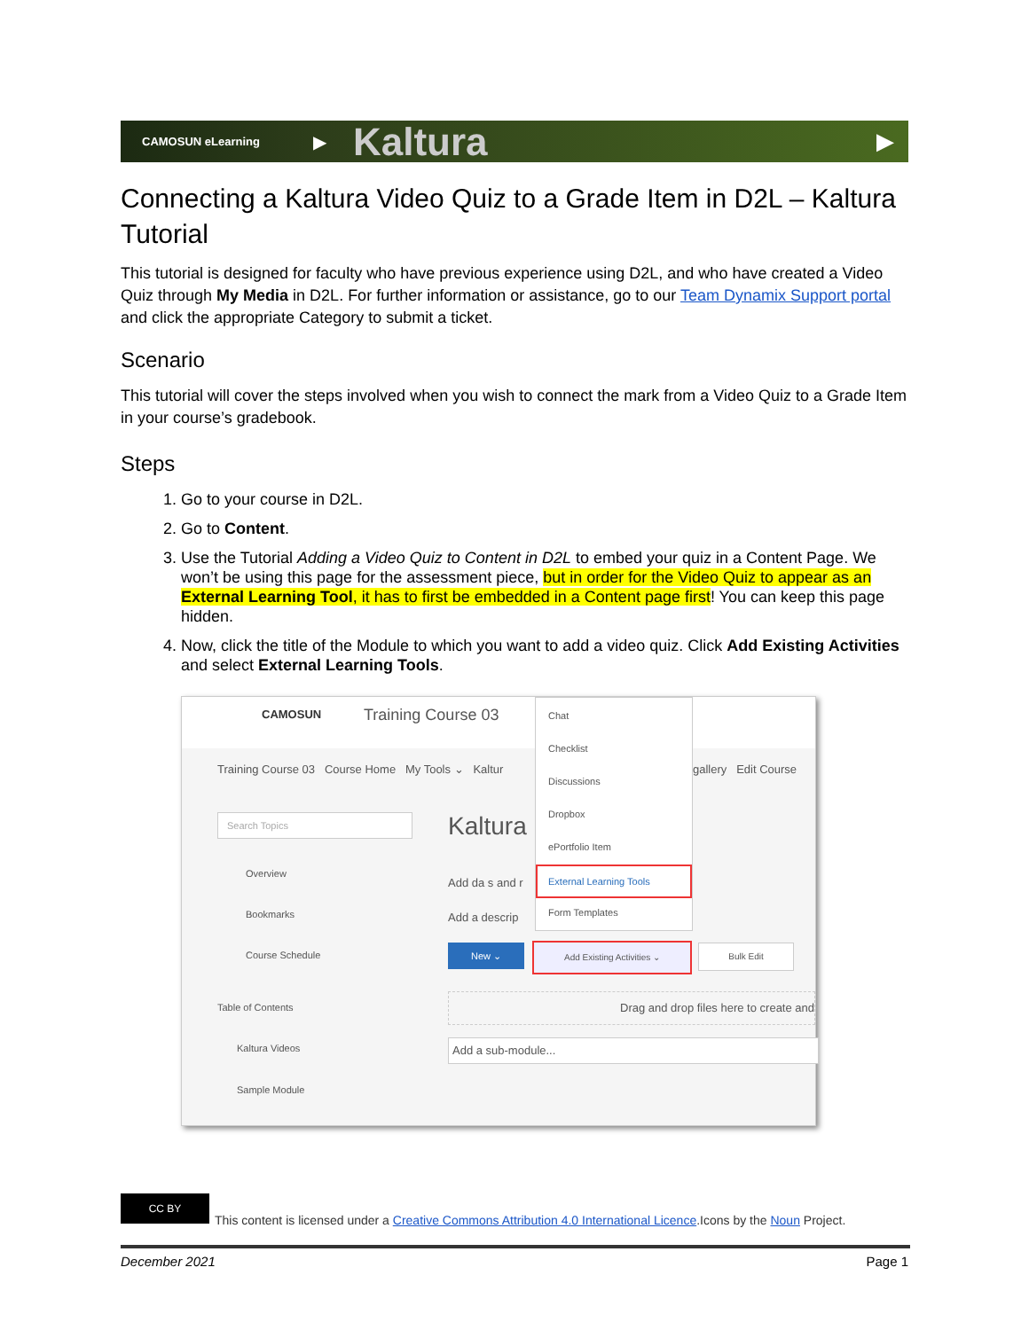CAMOSUN eLearning ▶ Kaltura ▶
Connecting a Kaltura Video Quiz to a Grade Item in D2L – Kaltura Tutorial
This tutorial is designed for faculty who have previous experience using D2L, and who have created a Video Quiz through My Media in D2L. For further information or assistance, go to our Team Dynamix Support portal and click the appropriate Category to submit a ticket.
Scenario
This tutorial will cover the steps involved when you wish to connect the mark from a Video Quiz to a Grade Item in your course’s gradebook.
Steps
1. Go to your course in D2L.
2. Go to Content.
3. Use the Tutorial Adding a Video Quiz to Content in D2L to embed your quiz in a Content Page. We won’t be using this page for the assessment piece, but in order for the Video Quiz to appear as an External Learning Tool, it has to first be embedded in a Content page first! You can keep this page hidden.
4. Now, click the title of the Module to which you want to add a video quiz. Click Add Existing Activities and select External Learning Tools.
CAMOSUN Training Course 03
Training Course 03 Course Home My Tools ⌄ Kaltur
gallery Edit Course
Search Topics
Overview
Bookmarks
Course Schedule
Table of Contents
Kaltura Videos
Sample Module
Kaltura
Add da s and r
Add a descrip
New ⌄ Add Existing Activities ⌄ Bulk Edit
Drag and drop files here to create and
Add a sub-module...
Chat
Checklist
Discussions
Dropbox
ePortfolio Item
External Learning Tools
Form Templates
CC BY
This content is licensed under a Creative Commons Attribution 4.0 International Licence.Icons by the Noun Project.
December 2021 Page 1